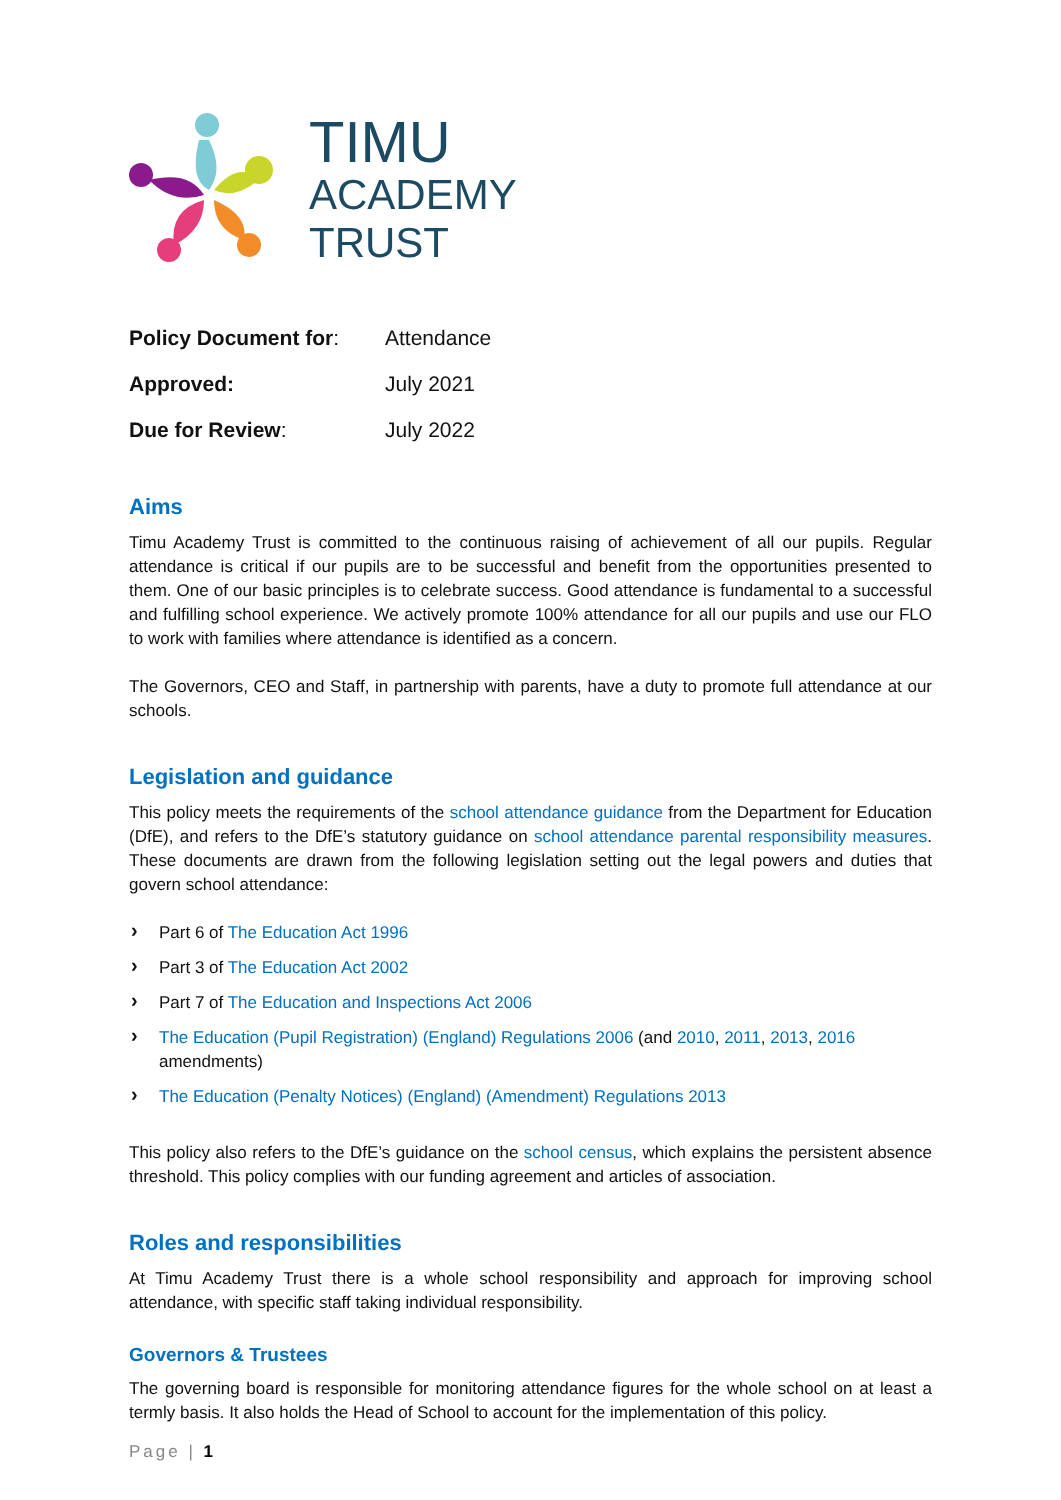TIMU
ACADEMY
TRUST
| Policy Document for : | Attendance |
| Approved: | July 2021 |
| Due for Review : | July 2022 |
Aims
Timu Academy Trust is committed to the continuous raising of achievement of all our pupils. Regular attendance is critical if our pupils are to be successful and benefit from the opportunities presented to them. One of our basic principles is to celebrate success. Good attendance is fundamental to a successful and fulfilling school experience. We actively promote 100% attendance for all our pupils and use our FLO to work with families where attendance is identified as a concern.
The Governors, CEO and Staff, in partnership with parents, have a duty to promote full attendance at our schools.
Legislation and guidance
This policy meets the requirements of the school attendance guidance from the Department for Education (DfE), and refers to the DfE’s statutory guidance on school attendance parental responsibility measures. These documents are drawn from the following legislation setting out the legal powers and duties that govern school attendance:
› Part 6 of The Education Act 1996
› Part 3 of The Education Act 2002
› Part 7 of The Education and Inspections Act 2006
› The Education (Pupil Registration) (England) Regulations 2006 (and 2010, 2011, 2013, 2016 amendments)
› The Education (Penalty Notices) (England) (Amendment) Regulations 2013
This policy also refers to the DfE’s guidance on the school census, which explains the persistent absence threshold. This policy complies with our funding agreement and articles of association.
Roles and responsibilities
At Timu Academy Trust there is a whole school responsibility and approach for improving school attendance, with specific staff taking individual responsibility.
Governors & Trustees
The governing board is responsible for monitoring attendance figures for the whole school on at least a termly basis. It also holds the Head of School to account for the implementation of this policy.
Page | 1